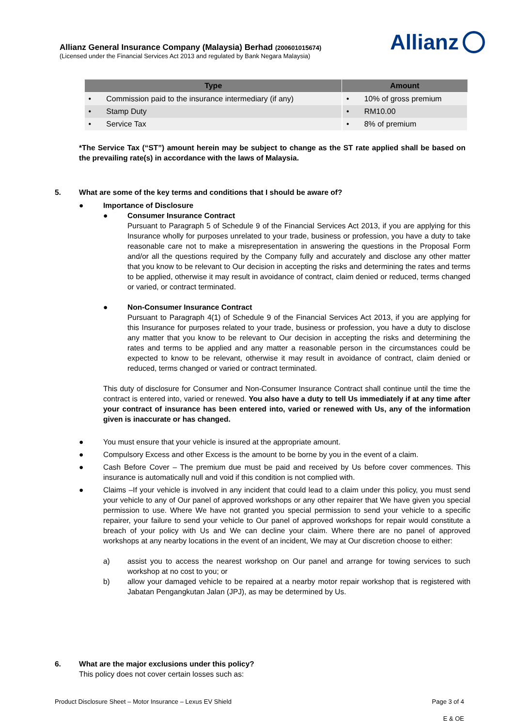Allianz General Insurance Company (Malaysia) Berhad (200601015674)
(Licensed under the Financial Services Act 2013 and regulated by Bank Negara Malaysia)
Allianz
| Type | Amount |
| --- | --- |
| • Commission paid to the insurance intermediary (if any) | • 10% of gross premium |
| • Stamp Duty | • RM10.00 |
| • Service Tax | • 8% of premium |
*The Service Tax (“ST”) amount herein may be subject to change as the ST rate applied shall be based on the prevailing rate(s) in accordance with the laws of Malaysia.
5. What are some of the key terms and conditions that I should be aware of?
● Importance of Disclosure
● Consumer Insurance Contract
Pursuant to Paragraph 5 of Schedule 9 of the Financial Services Act 2013, if you are applying for this Insurance wholly for purposes unrelated to your trade, business or profession, you have a duty to take reasonable care not to make a misrepresentation in answering the questions in the Proposal Form and/or all the questions required by the Company fully and accurately and disclose any other matter that you know to be relevant to Our decision in accepting the risks and determining the rates and terms to be applied, otherwise it may result in avoidance of contract, claim denied or reduced, terms changed or varied, or contract terminated.
● Non-Consumer Insurance Contract
Pursuant to Paragraph 4(1) of Schedule 9 of the Financial Services Act 2013, if you are applying for this Insurance for purposes related to your trade, business or profession, you have a duty to disclose any matter that you know to be relevant to Our decision in accepting the risks and determining the rates and terms to be applied and any matter a reasonable person in the circumstances could be expected to know to be relevant, otherwise it may result in avoidance of contract, claim denied or reduced, terms changed or varied or contract terminated.
This duty of disclosure for Consumer and Non-Consumer Insurance Contract shall continue until the time the contract is entered into, varied or renewed. You also have a duty to tell Us immediately if at any time after your contract of insurance has been entered into, varied or renewed with Us, any of the information given is inaccurate or has changed.
● You must ensure that your vehicle is insured at the appropriate amount.
● Compulsory Excess and other Excess is the amount to be borne by you in the event of a claim.
● Cash Before Cover – The premium due must be paid and received by Us before cover commences. This insurance is automatically null and void if this condition is not complied with.
● Claims –If your vehicle is involved in any incident that could lead to a claim under this policy, you must send your vehicle to any of Our panel of approved workshops or any other repairer that We have given you special permission to use. Where We have not granted you special permission to send your vehicle to a specific repairer, your failure to send your vehicle to Our panel of approved workshops for repair would constitute a breach of your policy with Us and We can decline your claim. Where there are no panel of approved workshops at any nearby locations in the event of an incident, We may at Our discretion choose to either:
a) assist you to access the nearest workshop on Our panel and arrange for towing services to such workshop at no cost to you; or
b) allow your damaged vehicle to be repaired at a nearby motor repair workshop that is registered with Jabatan Pengangkutan Jalan (JPJ), as may be determined by Us.
6. What are the major exclusions under this policy?
This policy does not cover certain losses such as:
Product Disclosure Sheet – Motor Insurance – Lexus EV Shield Page 3 of 4
E & OE